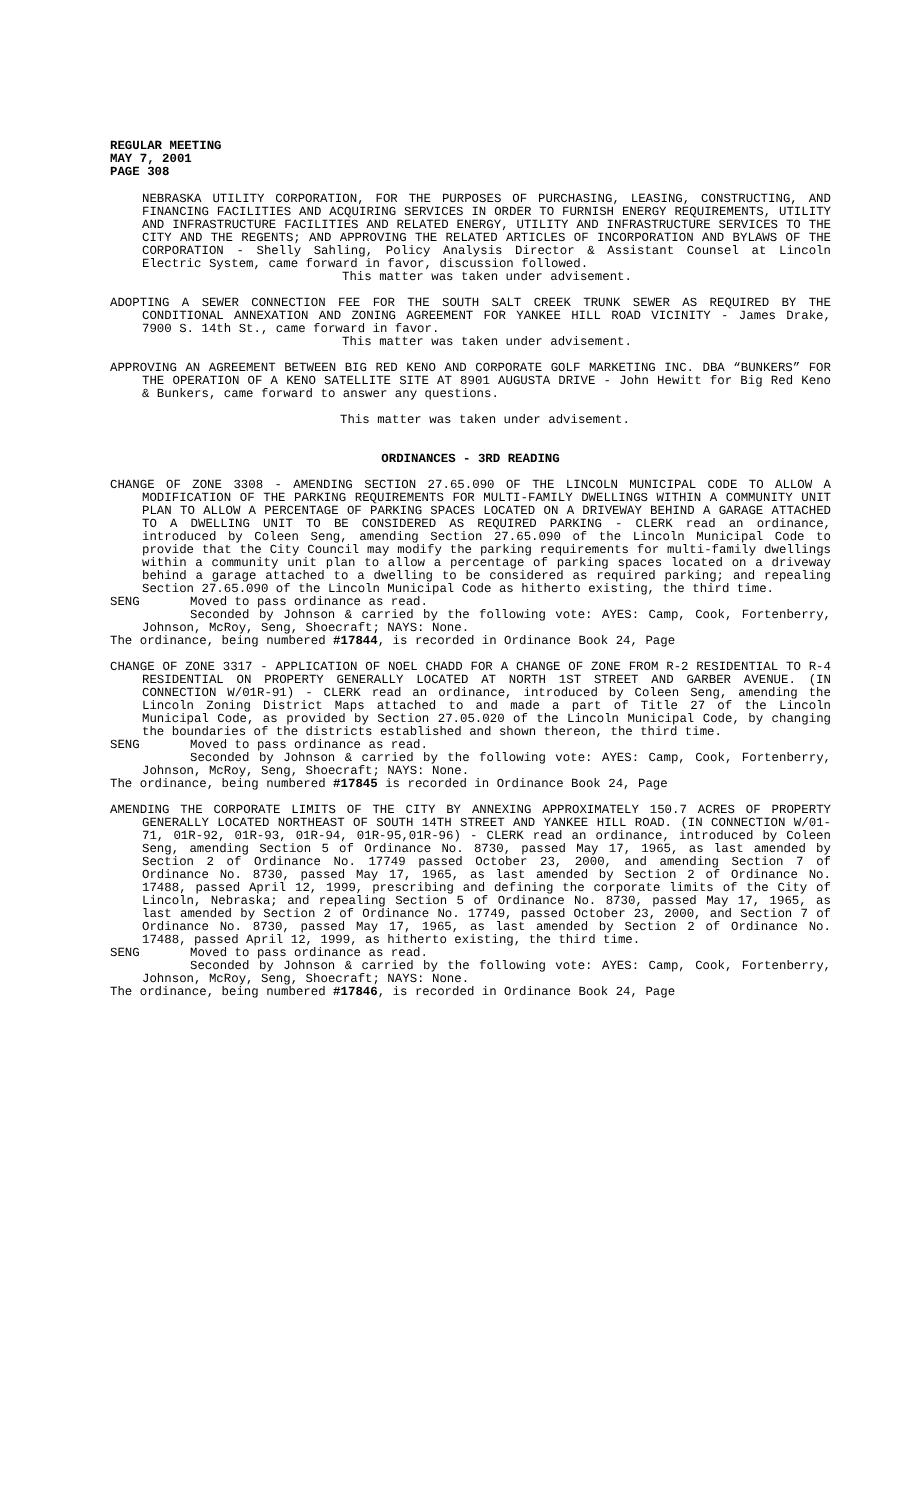REGULAR MEETING
MAY 7, 2001
PAGE 308
NEBRASKA UTILITY CORPORATION, FOR THE PURPOSES OF PURCHASING, LEASING, CONSTRUCTING, AND FINANCING FACILITIES AND ACQUIRING SERVICES IN ORDER TO FURNISH ENERGY REQUIREMENTS, UTILITY AND INFRASTRUCTURE FACILITIES AND RELATED ENERGY, UTILITY AND INFRASTRUCTURE SERVICES TO THE CITY AND THE REGENTS; AND APPROVING THE RELATED ARTICLES OF INCORPORATION AND BYLAWS OF THE CORPORATION - Shelly Sahling, Policy Analysis Director & Assistant Counsel at Lincoln Electric System, came forward in favor, discussion followed.
This matter was taken under advisement.
ADOPTING A SEWER CONNECTION FEE FOR THE SOUTH SALT CREEK TRUNK SEWER AS REQUIRED BY THE CONDITIONAL ANNEXATION AND ZONING AGREEMENT FOR YANKEE HILL ROAD VICINITY - James Drake, 7900 S. 14th St., came forward in favor.
This matter was taken under advisement.
APPROVING AN AGREEMENT BETWEEN BIG RED KENO AND CORPORATE GOLF MARKETING INC. DBA “BUNKERS” FOR THE OPERATION OF A KENO SATELLITE SITE AT 8901 AUGUSTA DRIVE - John Hewitt for Big Red Keno & Bunkers, came forward to answer any questions.
This matter was taken under advisement.
ORDINANCES - 3RD READING
CHANGE OF ZONE 3308 - AMENDING SECTION 27.65.090 OF THE LINCOLN MUNICIPAL CODE TO ALLOW A MODIFICATION OF THE PARKING REQUIREMENTS FOR MULTI-FAMILY DWELLINGS WITHIN A COMMUNITY UNIT PLAN TO ALLOW A PERCENTAGE OF PARKING SPACES LOCATED ON A DRIVEWAY BEHIND A GARAGE ATTACHED TO A DWELLING UNIT TO BE CONSIDERED AS REQUIRED PARKING - CLERK read an ordinance, introduced by Coleen Seng, amending Section 27.65.090 of the Lincoln Municipal Code to provide that the City Council may modify the parking requirements for multi-family dwellings within a community unit plan to allow a percentage of parking spaces located on a driveway behind a garage attached to a dwelling to be considered as required parking; and repealing Section 27.65.090 of the Lincoln Municipal Code as hitherto existing, the third time.
SENG Moved to pass ordinance as read.
Seconded by Johnson & carried by the following vote: AYES: Camp, Cook, Fortenberry, Johnson, McRoy, Seng, Shoecraft; NAYS: None.
The ordinance, being numbered #17844, is recorded in Ordinance Book 24, Page
CHANGE OF ZONE 3317 - APPLICATION OF NOEL CHADD FOR A CHANGE OF ZONE FROM R-2 RESIDENTIAL TO R-4 RESIDENTIAL ON PROPERTY GENERALLY LOCATED AT NORTH 1ST STREET AND GARBER AVENUE. (IN CONNECTION W/01R-91) - CLERK read an ordinance, introduced by Coleen Seng, amending the Lincoln Zoning District Maps attached to and made a part of Title 27 of the Lincoln Municipal Code, as provided by Section 27.05.020 of the Lincoln Municipal Code, by changing the boundaries of the districts established and shown thereon, the third time.
SENG Moved to pass ordinance as read.
Seconded by Johnson & carried by the following vote: AYES: Camp, Cook, Fortenberry, Johnson, McRoy, Seng, Shoecraft; NAYS: None.
The ordinance, being numbered #17845 is recorded in Ordinance Book 24, Page
AMENDING THE CORPORATE LIMITS OF THE CITY BY ANNEXING APPROXIMATELY 150.7 ACRES OF PROPERTY GENERALLY LOCATED NORTHEAST OF SOUTH 14TH STREET AND YANKEE HILL ROAD. (IN CONNECTION W/01-71, 01R-92, 01R-93, 01R-94, 01R-95,01R-96) - CLERK read an ordinance, introduced by Coleen Seng, amending Section 5 of Ordinance No. 8730, passed May 17, 1965, as last amended by Section 2 of Ordinance No. 17749 passed October 23, 2000, and amending Section 7 of Ordinance No. 8730, passed May 17, 1965, as last amended by Section 2 of Ordinance No. 17488, passed April 12, 1999, prescribing and defining the corporate limits of the City of Lincoln, Nebraska; and repealing Section 5 of Ordinance No. 8730, passed May 17, 1965, as last amended by Section 2 of Ordinance No. 17749, passed October 23, 2000, and Section 7 of Ordinance No. 8730, passed May 17, 1965, as last amended by Section 2 of Ordinance No. 17488, passed April 12, 1999, as hitherto existing, the third time.
SENG Moved to pass ordinance as read.
Seconded by Johnson & carried by the following vote: AYES: Camp, Cook, Fortenberry, Johnson, McRoy, Seng, Shoecraft; NAYS: None.
The ordinance, being numbered #17846, is recorded in Ordinance Book 24, Page